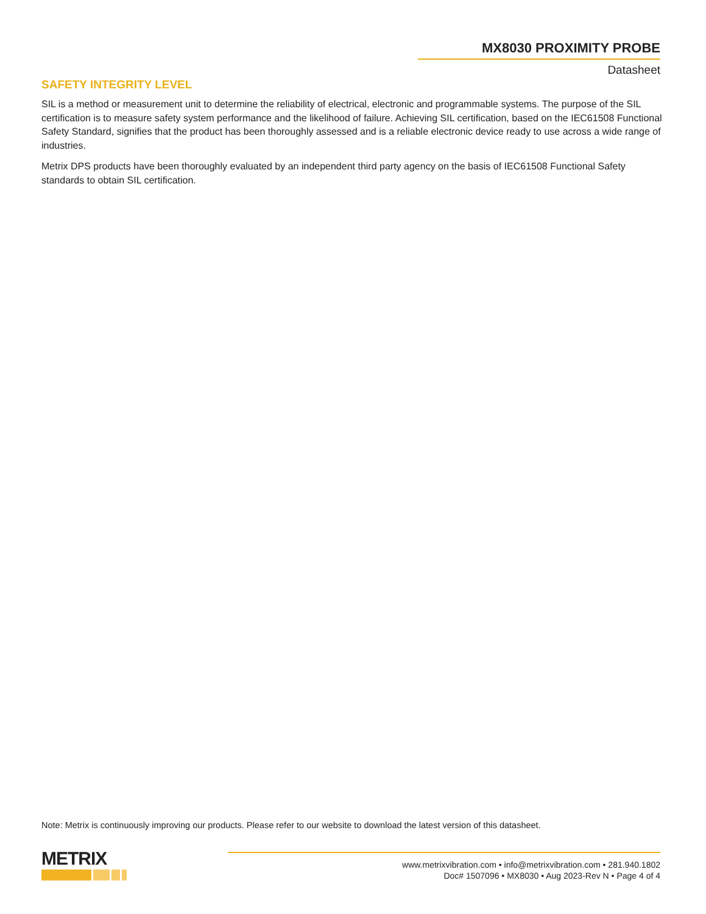MX8030 PROXIMITY PROBE
Datasheet
SAFETY INTEGRITY LEVEL
SIL is a method or measurement unit to determine the reliability of electrical, electronic and programmable systems. The purpose of the SIL certification is to measure safety system performance and the likelihood of failure. Achieving SIL certification, based on the IEC61508 Functional Safety Standard, signifies that the product has been thoroughly assessed and is a reliable electronic device ready to use across a wide range of industries.
Metrix DPS products have been thoroughly evaluated by an independent third party agency on the basis of IEC61508 Functional Safety standards to obtain SIL certification.
Note: Metrix is continuously improving our products. Please refer to our website to download the latest version of this datasheet.
METRIX
www.metrixvibration.com • info@metrixvibration.com • 281.940.1802
Doc# 1507096 • MX8030 • Aug 2023-Rev N • Page 4 of 4